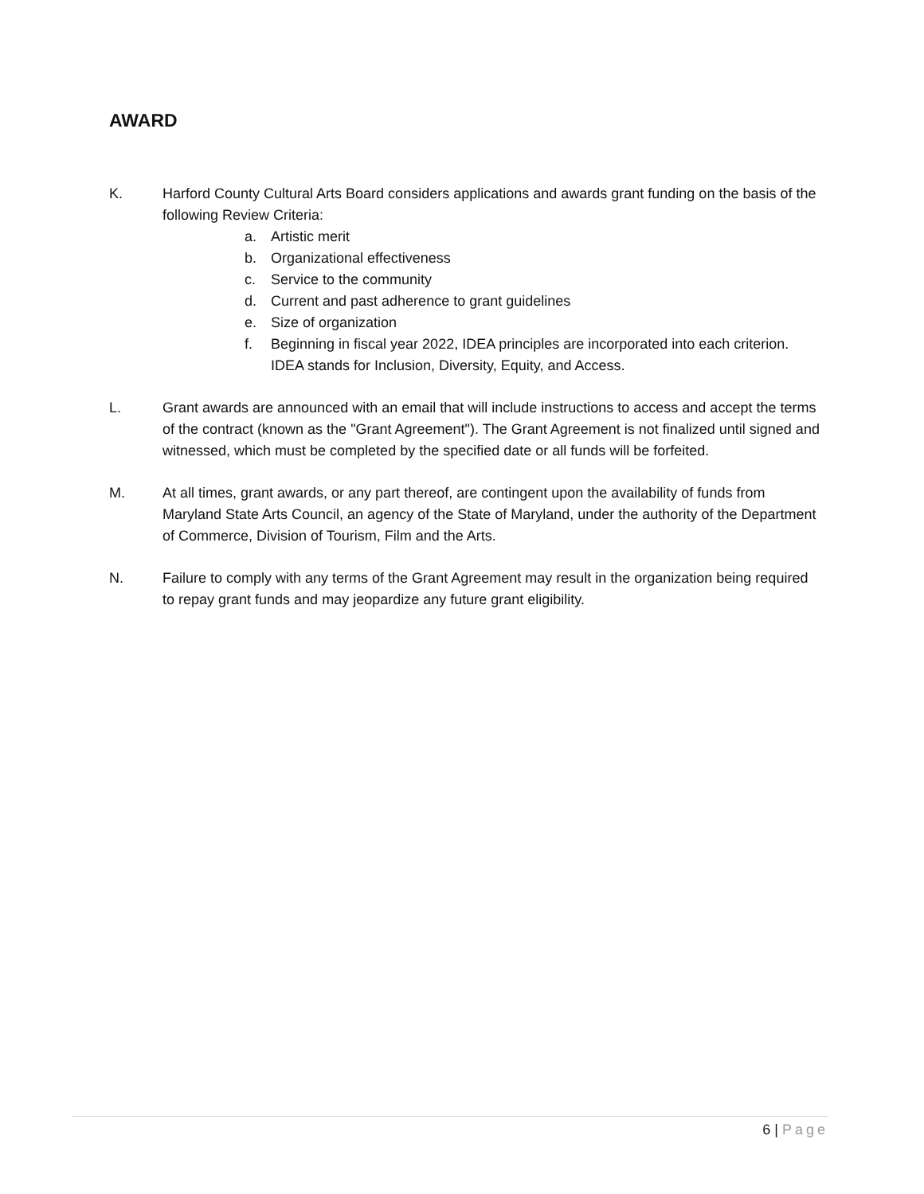AWARD
K. Harford County Cultural Arts Board considers applications and awards grant funding on the basis of the following Review Criteria:
a. Artistic merit
b. Organizational effectiveness
c. Service to the community
d. Current and past adherence to grant guidelines
e. Size of organization
f. Beginning in fiscal year 2022, IDEA principles are incorporated into each criterion. IDEA stands for Inclusion, Diversity, Equity, and Access.
L. Grant awards are announced with an email that will include instructions to access and accept the terms of the contract (known as the "Grant Agreement"). The Grant Agreement is not finalized until signed and witnessed, which must be completed by the specified date or all funds will be forfeited.
M. At all times, grant awards, or any part thereof, are contingent upon the availability of funds from Maryland State Arts Council, an agency of the State of Maryland, under the authority of the Department of Commerce, Division of Tourism, Film and the Arts.
N. Failure to comply with any terms of the Grant Agreement may result in the organization being required to repay grant funds and may jeopardize any future grant eligibility.
6 | Page